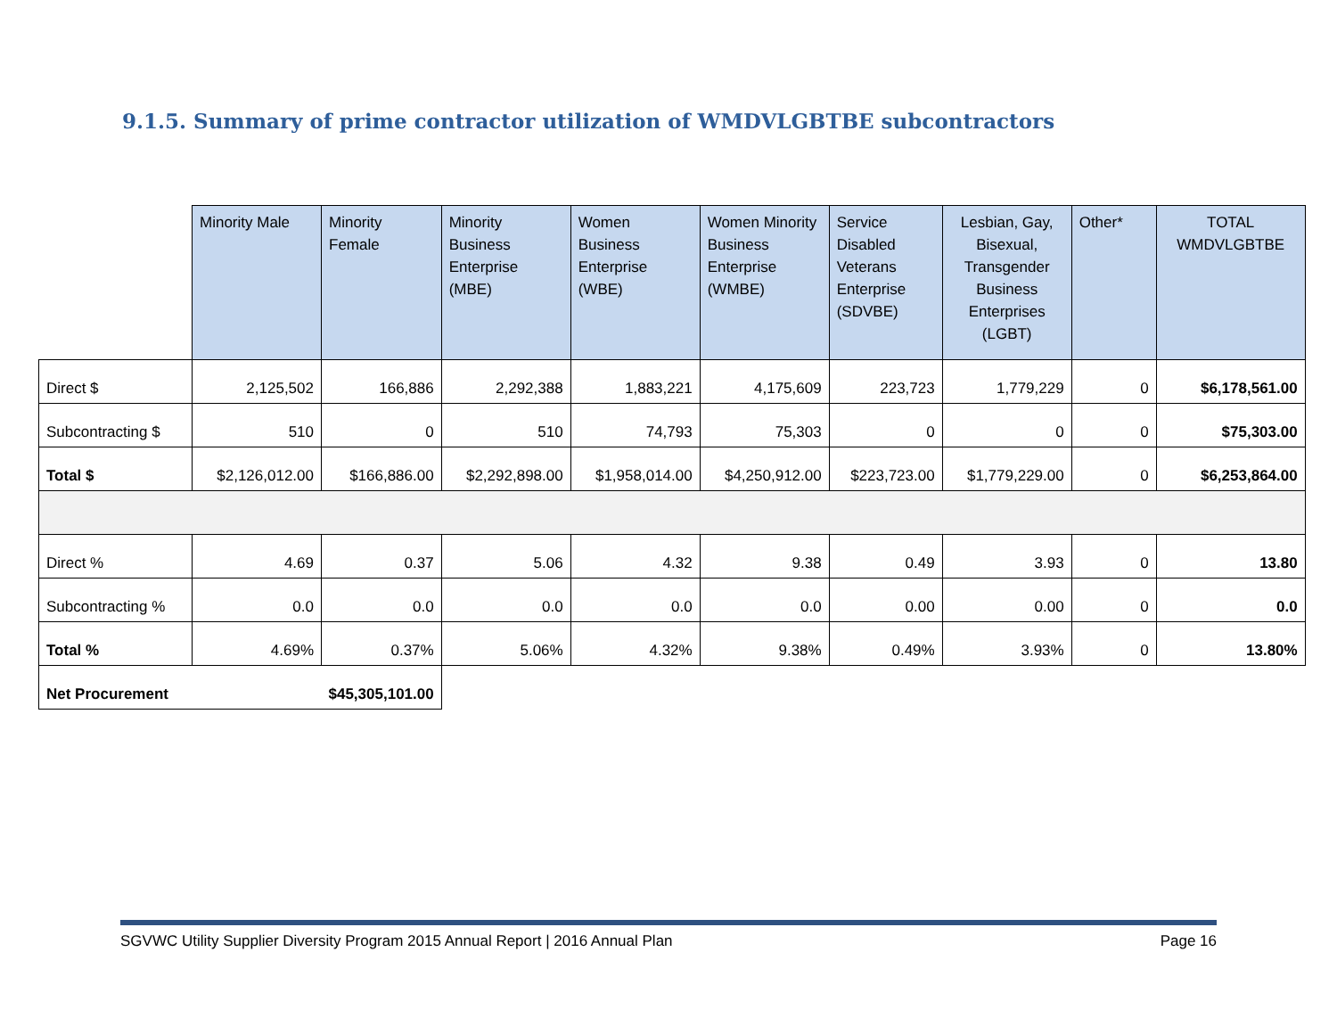9.1.5. Summary of prime contractor utilization of WMDVLGBTBE subcontractors
| | Minority Male | Minority Female | Minority Business Enterprise (MBE) | Women Business Enterprise (WBE) | Women Minority Business Enterprise (WMBE) | Service Disabled Veterans Enterprise (SDVBE) | Lesbian, Gay, Bisexual, Transgender Business Enterprises (LGBT) | Other* | TOTAL WMDVLGBTBE |
| --- | --- | --- | --- | --- | --- | --- | --- | --- | --- |
| Direct $ | 2,125,502 | 166,886 | 2,292,388 | 1,883,221 | 4,175,609 | 223,723 | 1,779,229 | 0 | $6,178,561.00 |
| Subcontracting $ | 510 | 0 | 510 | 74,793 | 75,303 | 0 | 0 | 0 | $75,303.00 |
| Total $ | $2,126,012.00 | $166,886.00 | $2,292,898.00 | $1,958,014.00 | $4,250,912.00 | $223,723.00 | $1,779,229.00 | 0 | $6,253,864.00 |
| Direct % | 4.69 | 0.37 | 5.06 | 4.32 | 9.38 | 0.49 | 3.93 | 0 | 13.80 |
| Subcontracting % | 0.0 | 0.0 | 0.0 | 0.0 | 0.0 | 0.00 | 0.00 | 0 | 0.0 |
| Total % | 4.69% | 0.37% | 5.06% | 4.32% | 9.38% | 0.49% | 3.93% | 0 | 13.80% |
| Net Procurement | | $45,305,101.00 | | | | | | | |
SGVWC Utility Supplier Diversity Program 2015 Annual Report | 2016 Annual Plan Page 16